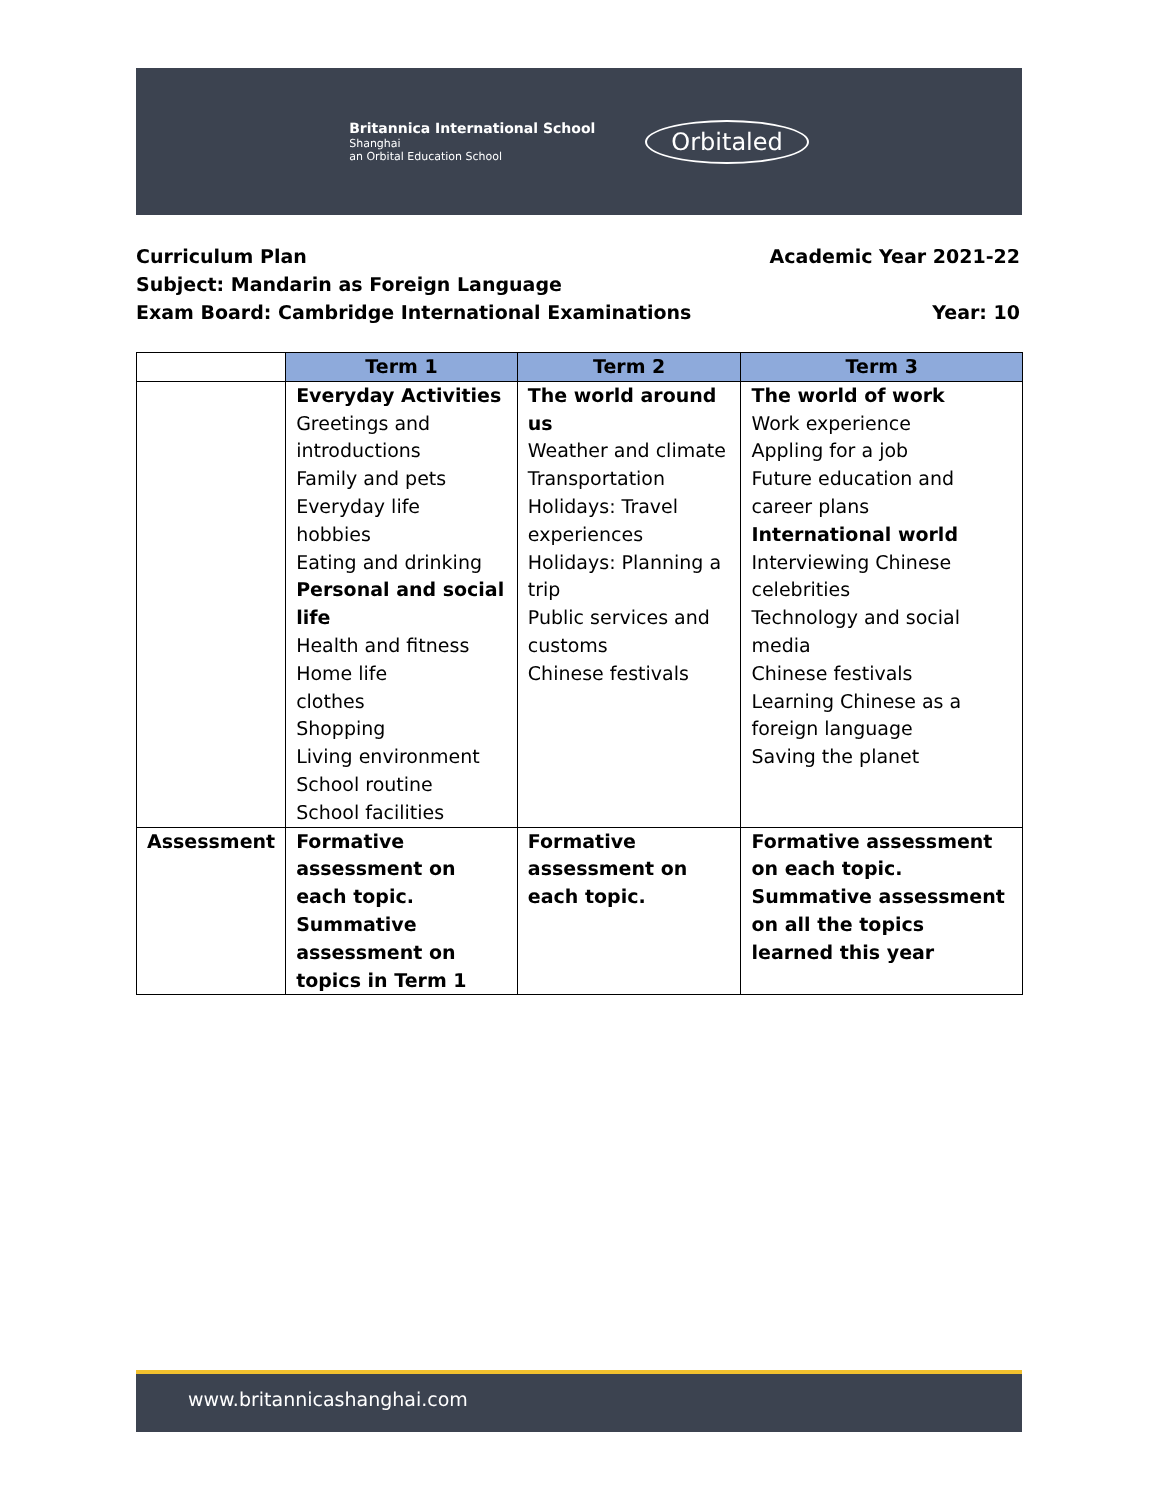Britannica International School
Shanghai
an Orbital Education School
Orbitaled
Curriculum Plan Academic Year 2021-22
Subject: Mandarin as Foreign Language
Exam Board: Cambridge International Examinations Year: 10
| | Term 1 | Term 2 | Term 3 |
| --- | --- | --- | --- |
| | Everyday Activities Greetings and introductions Family and pets Everyday life hobbies Eating and drinking Personal and social life Health and fitness Home life clothes Shopping Living environment School routine School facilities | The world around us Weather and climate Transportation Holidays: Travel experiences Holidays: Planning a trip Public services and customs Chinese festivals | The world of work Work experience Appling for a job Future education and career plans International world Interviewing Chinese celebrities Technology and social media Chinese festivals Learning Chinese as a foreign language Saving the planet |
| Assessment | Formative assessment on each topic. Summative assessment on topics in Term 1 | Formative assessment on each topic. | Formative assessment on each topic. Summative assessment on all the topics learned this year |
www.britannicashanghai.com